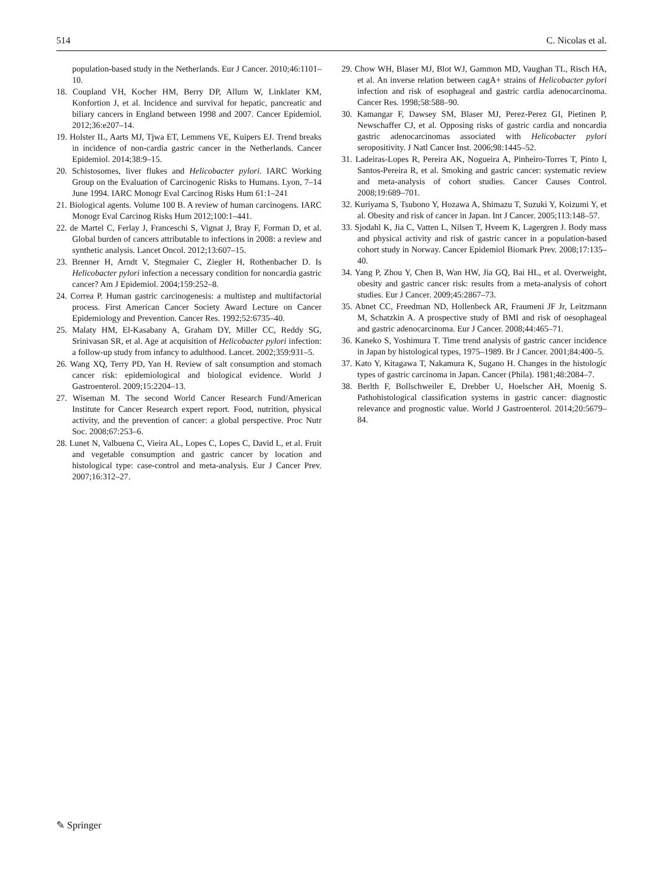514 C. Nicolas et al.
population-based study in the Netherlands. Eur J Cancer. 2010;46:1101–10.
18. Coupland VH, Kocher HM, Berry DP, Allum W, Linklater KM, Konfortion J, et al. Incidence and survival for hepatic, pancreatic and biliary cancers in England between 1998 and 2007. Cancer Epidemiol. 2012;36:e207–14.
19. Holster IL, Aarts MJ, Tjwa ET, Lemmens VE, Kuipers EJ. Trend breaks in incidence of non-cardia gastric cancer in the Netherlands. Cancer Epidemiol. 2014;38:9–15.
20. Schistosomes, liver flukes and Helicobacter pylori. IARC Working Group on the Evaluation of Carcinogenic Risks to Humans. Lyon, 7–14 June 1994. IARC Monogr Eval Carcinog Risks Hum 61:1–241
21. Biological agents. Volume 100 B. A review of human carcinogens. IARC Monogr Eval Carcinog Risks Hum 2012;100:1–441.
22. de Martel C, Ferlay J, Franceschi S, Vignat J, Bray F, Forman D, et al. Global burden of cancers attributable to infections in 2008: a review and synthetic analysis. Lancet Oncol. 2012;13:607–15.
23. Brenner H, Arndt V, Stegmaier C, Ziegler H, Rothenbacher D. Is Helicobacter pylori infection a necessary condition for noncardia gastric cancer? Am J Epidemiol. 2004;159:252–8.
24. Correa P. Human gastric carcinogenesis: a multistep and multifactorial process. First American Cancer Society Award Lecture on Cancer Epidemiology and Prevention. Cancer Res. 1992;52:6735–40.
25. Malaty HM, El-Kasabany A, Graham DY, Miller CC, Reddy SG, Srinivasan SR, et al. Age at acquisition of Helicobacter pylori infection: a follow-up study from infancy to adulthood. Lancet. 2002;359:931–5.
26. Wang XQ, Terry PD, Yan H. Review of salt consumption and stomach cancer risk: epidemiological and biological evidence. World J Gastroenterol. 2009;15:2204–13.
27. Wiseman M. The second World Cancer Research Fund/American Institute for Cancer Research expert report. Food, nutrition, physical activity, and the prevention of cancer: a global perspective. Proc Nutr Soc. 2008;67:253–6.
28. Lunet N, Valbuena C, Vieira AL, Lopes C, Lopes C, David L, et al. Fruit and vegetable consumption and gastric cancer by location and histological type: case-control and meta-analysis. Eur J Cancer Prev. 2007;16:312–27.
29. Chow WH, Blaser MJ, Blot WJ, Gammon MD, Vaughan TL, Risch HA, et al. An inverse relation between cagA+ strains of Helicobacter pylori infection and risk of esophageal and gastric cardia adenocarcinoma. Cancer Res. 1998;58:588–90.
30. Kamangar F, Dawsey SM, Blaser MJ, Perez-Perez GI, Pietinen P, Newschaffer CJ, et al. Opposing risks of gastric cardia and noncardia gastric adenocarcinomas associated with Helicobacter pylori seropositivity. J Natl Cancer Inst. 2006;98:1445–52.
31. Ladeiras-Lopes R, Pereira AK, Nogueira A, Pinheiro-Torres T, Pinto I, Santos-Pereira R, et al. Smoking and gastric cancer: systematic review and meta-analysis of cohort studies. Cancer Causes Control. 2008;19:689–701.
32. Kuriyama S, Tsubono Y, Hozawa A, Shimazu T, Suzuki Y, Koizumi Y, et al. Obesity and risk of cancer in Japan. Int J Cancer. 2005;113:148–57.
33. Sjodahl K, Jia C, Vatten L, Nilsen T, Hveem K, Lagergren J. Body mass and physical activity and risk of gastric cancer in a population-based cohort study in Norway. Cancer Epidemiol Biomark Prev. 2008;17:135–40.
34. Yang P, Zhou Y, Chen B, Wan HW, Jia GQ, Bai HL, et al. Overweight, obesity and gastric cancer risk: results from a meta-analysis of cohort studies. Eur J Cancer. 2009;45:2867–73.
35. Abnet CC, Freedman ND, Hollenbeck AR, Fraumeni JF Jr, Leitzmann M, Schatzkin A. A prospective study of BMI and risk of oesophageal and gastric adenocarcinoma. Eur J Cancer. 2008;44:465–71.
36. Kaneko S, Yoshimura T. Time trend analysis of gastric cancer incidence in Japan by histological types, 1975–1989. Br J Cancer. 2001;84:400–5.
37. Kato Y, Kitagawa T, Nakamura K, Sugano H. Changes in the histologic types of gastric carcinoma in Japan. Cancer (Phila). 1981;48:2084–7.
38. Berlth F, Bollschweiler E, Drebber U, Hoelscher AH, Moenig S. Pathohistological classification systems in gastric cancer: diagnostic relevance and prognostic value. World J Gastroenterol. 2014;20:5679–84.
✎ Springer